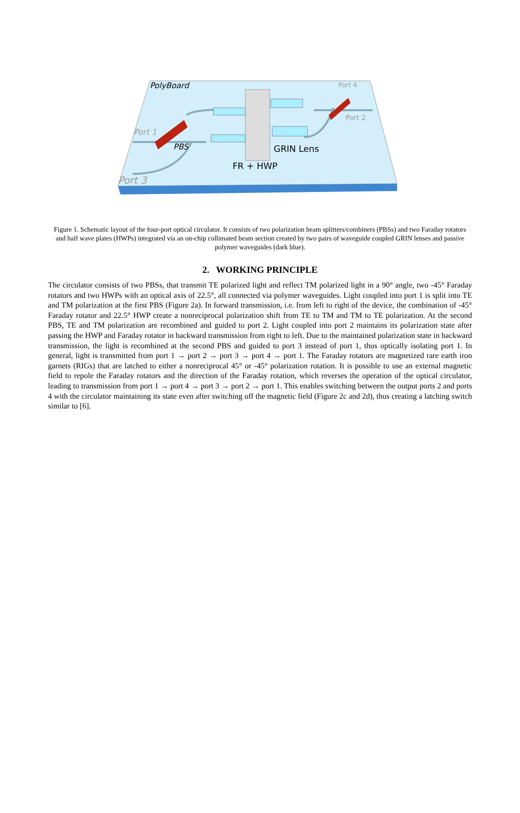PolyBoard
Port 4
Port 2
Port 1
Port 3
PBS
GRIN Lens
FR + HWP
Figure 1. Schematic layout of the four-port optical circulator. It consists of two polarization beam splitters/combiners (PBSs) and two Faraday rotators and half wave plates (HWPs) integrated via an on-chip collimated beam section created by two pairs of waveguide coupled GRIN lenses and passive polymer waveguides (dark blue).
2. WORKING PRINCIPLE
The circulator consists of two PBSs, that transmit TE polarized light and reflect TM polarized light in a 90° angle, two -45° Faraday rotators and two HWPs with an optical axis of 22.5°, all connected via polymer waveguides. Light coupled into port 1 is split into TE and TM polarization at the first PBS (Figure 2a). In forward transmission, i.e. from left to right of the device, the combination of -45° Faraday rotator and 22.5° HWP create a nonreciprocal polarization shift from TE to TM and TM to TE polarization. At the second PBS, TE and TM polarization are recombined and guided to port 2. Light coupled into port 2 maintains its polarization state after passing the HWP and Faraday rotator in backward transmission from right to left. Due to the maintained polarization state in backward transmission, the light is recombined at the second PBS and guided to port 3 instead of port 1, thus optically isolating port 1. In general, light is transmitted from port 1 → port 2 → port 3 → port 4 → port 1. The Faraday rotators are magnetized rare earth iron garnets (RIGs) that are latched to either a nonreciprocal 45° or -45° polarization rotation. It is possible to use an external magnetic field to repole the Faraday rotators and the direction of the Faraday rotation, which reverses the operation of the optical circulator, leading to transmission from port 1 → port 4 → port 3 → port 2 → port 1. This enables switching between the output ports 2 and ports 4 with the circulator maintaining its state even after switching off the magnetic field (Figure 2c and 2d), thus creating a latching switch similar to [6].